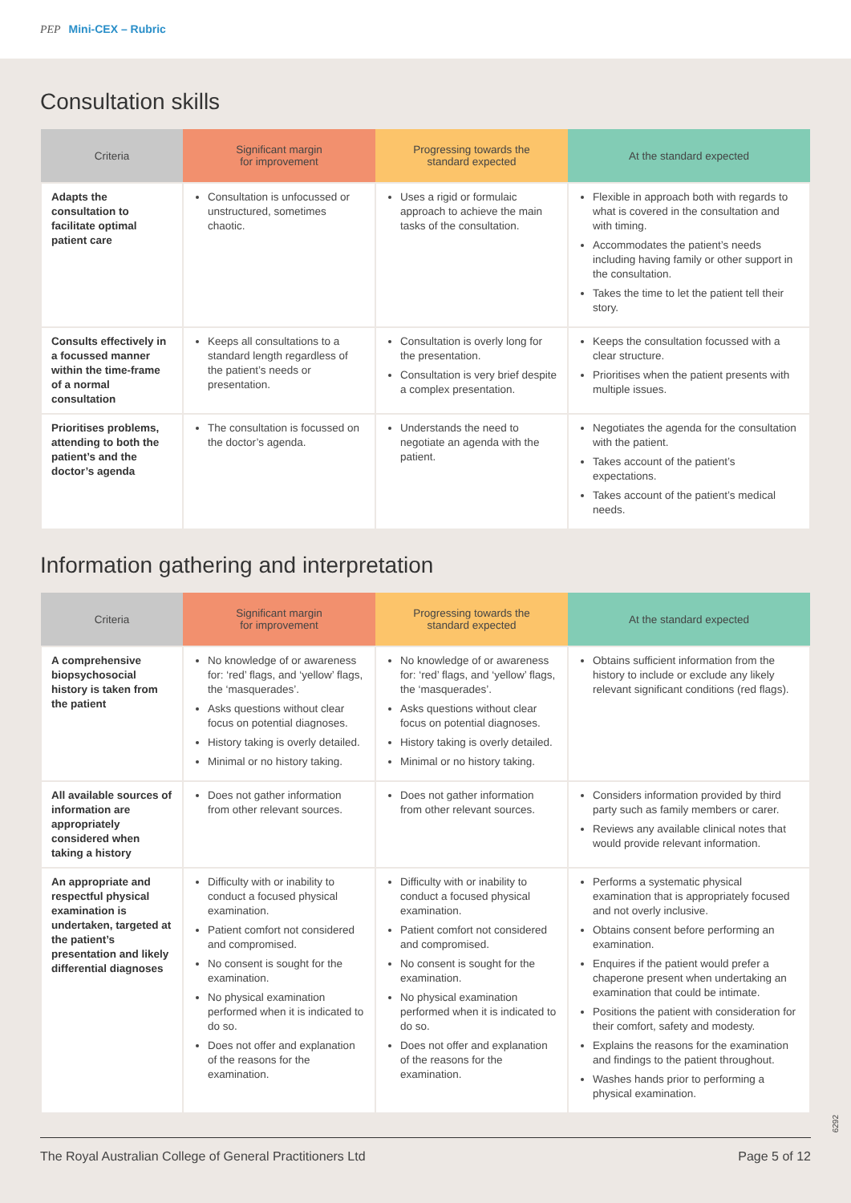PEP Mini-CEX – Rubric
Consultation skills
| Criteria | Significant margin for improvement | Progressing towards the standard expected | At the standard expected |
| --- | --- | --- | --- |
| Adapts the consultation to facilitate optimal patient care | Consultation is unfocussed or unstructured, sometimes chaotic. | Uses a rigid or formulaic approach to achieve the main tasks of the consultation. | Flexible in approach both with regards to what is covered in the consultation and with timing. Accommodates the patient’s needs including having family or other support in the consultation. Takes the time to let the patient tell their story. |
| Consults effectively in a focussed manner within the time-frame of a normal consultation | Keeps all consultations to a standard length regardless of the patient’s needs or presentation. | Consultation is overly long for the presentation. Consultation is very brief despite a complex presentation. | Keeps the consultation focussed with a clear structure. Prioritises when the patient presents with multiple issues. |
| Prioritises problems, attending to both the patient’s and the doctor’s agenda | The consultation is focussed on the doctor’s agenda. | Understands the need to negotiate an agenda with the patient. | Negotiates the agenda for the consultation with the patient. Takes account of the patient’s expectations. Takes account of the patient’s medical needs. |
Information gathering and interpretation
| Criteria | Significant margin for improvement | Progressing towards the standard expected | At the standard expected |
| --- | --- | --- | --- |
| A comprehensive biopsychosocial history is taken from the patient | No knowledge of or awareness for: ‘red’ flags, and ‘yellow’ flags, the ‘masquerades’. Asks questions without clear focus on potential diagnoses. History taking is overly detailed. Minimal or no history taking. | No knowledge of or awareness for: ‘red’ flags, and ‘yellow’ flags, the ‘masquerades’. Asks questions without clear focus on potential diagnoses. History taking is overly detailed. Minimal or no history taking. | Obtains sufficient information from the history to include or exclude any likely relevant significant conditions (red flags). |
| All available sources of information are appropriately considered when taking a history | Does not gather information from other relevant sources. | Does not gather information from other relevant sources. | Considers information provided by third party such as family members or carer. Reviews any available clinical notes that would provide relevant information. |
| An appropriate and respectful physical examination is undertaken, targeted at the patient’s presentation and likely differential diagnoses | Difficulty with or inability to conduct a focused physical examination. Patient comfort not considered and compromised. No consent is sought for the examination. No physical examination performed when it is indicated to do so. Does not offer and explanation of the reasons for the examination. | Difficulty with or inability to conduct a focused physical examination. Patient comfort not considered and compromised. No consent is sought for the examination. No physical examination performed when it is indicated to do so. Does not offer and explanation of the reasons for the examination. | Performs a systematic physical examination that is appropriately focused and not overly inclusive. Obtains consent before performing an examination. Enquires if the patient would prefer a chaperone present when undertaking an examination that could be intimate. Positions the patient with consideration for their comfort, safety and modesty. Explains the reasons for the examination and findings to the patient throughout. Washes hands prior to performing a physical examination. |
6292
The Royal Australian College of General Practitioners Ltd Page 5 of 12